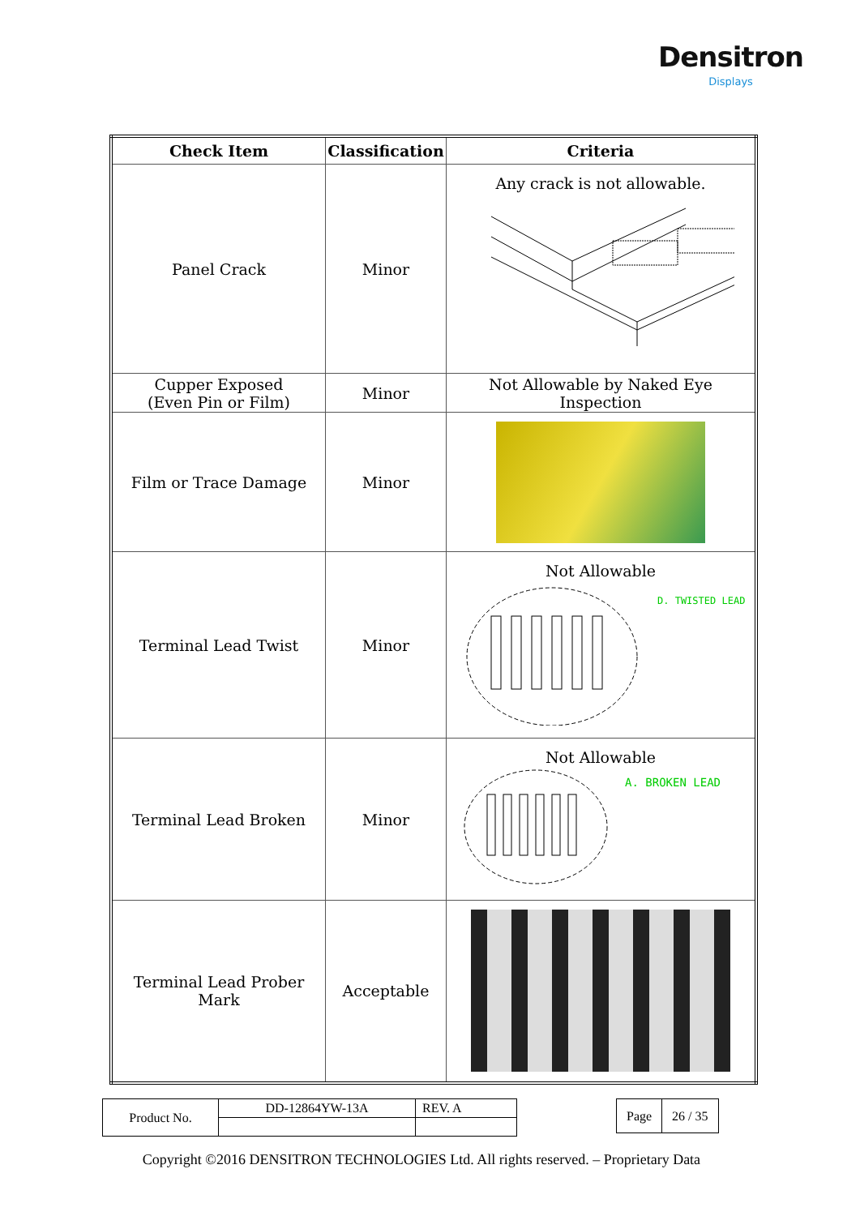Densitron
Displays
| Check Item | Classification | Criteria |
| --- | --- | --- |
| Panel Crack | Minor | Any crack is not allowable. |
| Cupper Exposed (Even Pin or Film) | Minor | Not Allowable by Naked Eye Inspection |
| Film or Trace Damage | Minor | |
| Terminal Lead Twist | Minor | Not Allowable D. TWISTED LEAD |
| Terminal Lead Broken | Minor | Not Allowable A. BROKEN LEAD |
| Terminal Lead Prober Mark | Acceptable | |
| Product No. | DD-12864YW-13A | REV. A |
| Page | 26 / 35 |
Copyright ©2016 DENSITRON TECHNOLOGIES Ltd. All rights reserved. – Proprietary Data